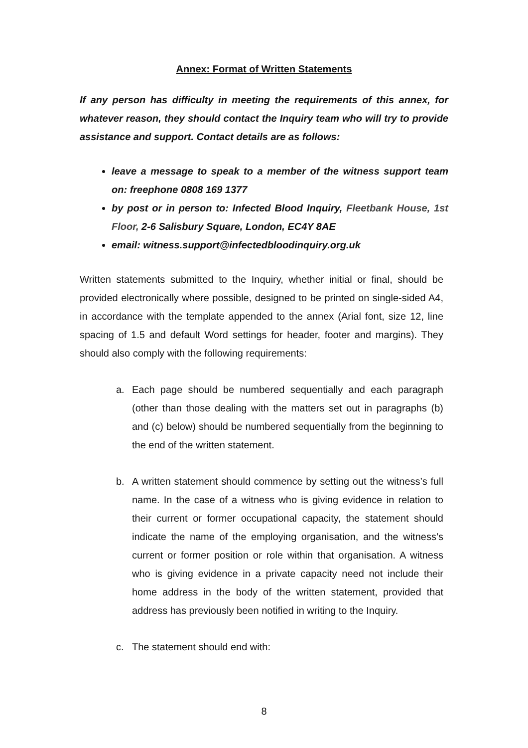Annex: Format of Written Statements
If any person has difficulty in meeting the requirements of this annex, for whatever reason, they should contact the Inquiry team who will try to provide assistance and support. Contact details are as follows:
leave a message to speak to a member of the witness support team on: freephone 0808 169 1377
by post or in person to: Infected Blood Inquiry, Fleetbank House, 1st Floor, 2-6 Salisbury Square, London, EC4Y 8AE
email: witness.support@infectedbloodinquiry.org.uk
Written statements submitted to the Inquiry, whether initial or final, should be provided electronically where possible, designed to be printed on single-sided A4, in accordance with the template appended to the annex (Arial font, size 12, line spacing of 1.5 and default Word settings for header, footer and margins). They should also comply with the following requirements:
a. Each page should be numbered sequentially and each paragraph (other than those dealing with the matters set out in paragraphs (b) and (c) below) should be numbered sequentially from the beginning to the end of the written statement.
b. A written statement should commence by setting out the witness’s full name. In the case of a witness who is giving evidence in relation to their current or former occupational capacity, the statement should indicate the name of the employing organisation, and the witness’s current or former position or role within that organisation. A witness who is giving evidence in a private capacity need not include their home address in the body of the written statement, provided that address has previously been notified in writing to the Inquiry.
c. The statement should end with:
8